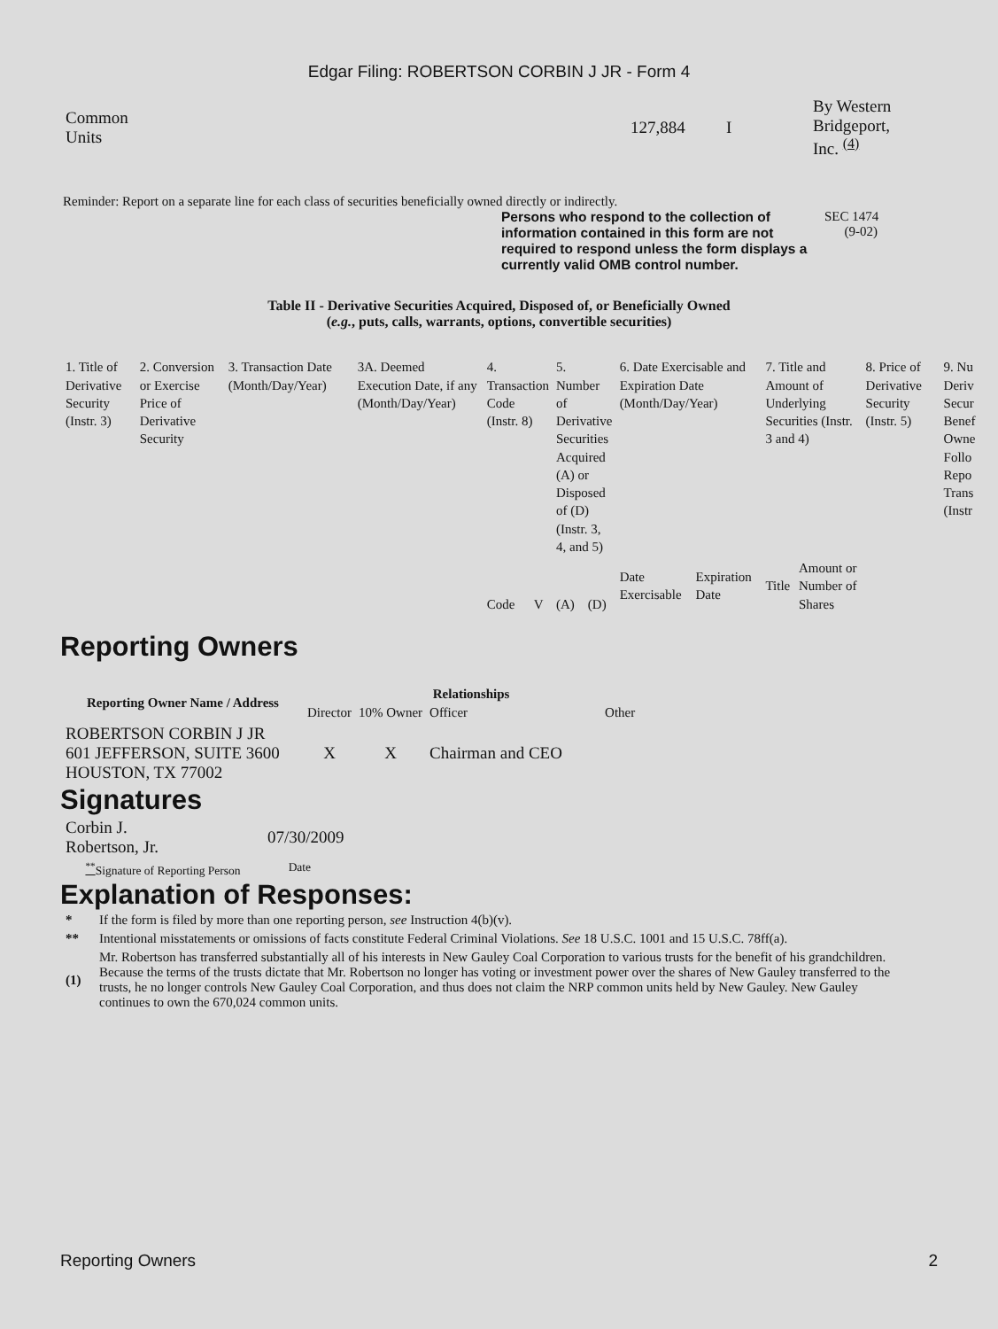Edgar Filing: ROBERTSON CORBIN J JR - Form 4
| Common Units | 127,884 | I | By Western Bridgeport, Inc. <sup>(4)</sup> |
Reminder: Report on a separate line for each class of securities beneficially owned directly or indirectly.
Persons who respond to the collection of information contained in this form are not required to respond unless the form displays a currently valid OMB control number.
SEC 1474
(9-02)
Table II - Derivative Securities Acquired, Disposed of, or Beneficially Owned
(e.g., puts, calls, warrants, options, convertible securities)
| 1. Title of Derivative Security (Instr. 3) | 2. Conversion or Exercise Price of Derivative Security | 3. Transaction Date (Month/Day/Year) | 3A. Deemed Execution Date, if any (Month/Day/Year) | 4. Transaction Code (Instr. 8) | | 5. Number of Derivative Securities Acquired (A) or Disposed of (D) (Instr. 3, 4, and 5) | | 6. Date Exercisable and Expiration Date (Month/Day/Year) | | 7. Title and Amount of Underlying Securities (Instr. 3 and 4) | | 8. Price of Derivative Security (Instr. 5) | 9. Nu Deriv Secur Benef Owne Follo Repo Trans (Instr |
| | | | | Code | V | (A) | (D) | Date Exercisable | Expiration Date | Title | Amount or Number of Shares | | |
Reporting Owners
| Reporting Owner Name / Address | Relationships | | | |
| --- | --- | --- | --- | --- |
| | Director | 10% Owner | Officer | Other |
| ROBERTSON CORBIN J JR 601 JEFFERSON, SUITE 3600 HOUSTON, TX 77002 | X | X | Chairman and CEO | |
Signatures
| Corbin J. Robertson, Jr. | 07/30/2009 |
| <sup>**</sup> Signature of Reporting Person | Date |
Explanation of Responses:
| * | If the form is filed by more than one reporting person, see Instruction 4(b)(v). |
| ** | Intentional misstatements or omissions of facts constitute Federal Criminal Violations. See 18 U.S.C. 1001 and 15 U.S.C. 78ff(a). |
| (1) | Mr. Robertson has transferred substantially all of his interests in New Gauley Coal Corporation to various trusts for the benefit of his grandchildren. Because the terms of the trusts dictate that Mr. Robertson no longer has voting or investment power over the shares of New Gauley transferred to the trusts, he no longer controls New Gauley Coal Corporation, and thus does not claim the NRP common units held by New Gauley. New Gauley continues to own the 670,024 common units. |
Reporting Owners 2